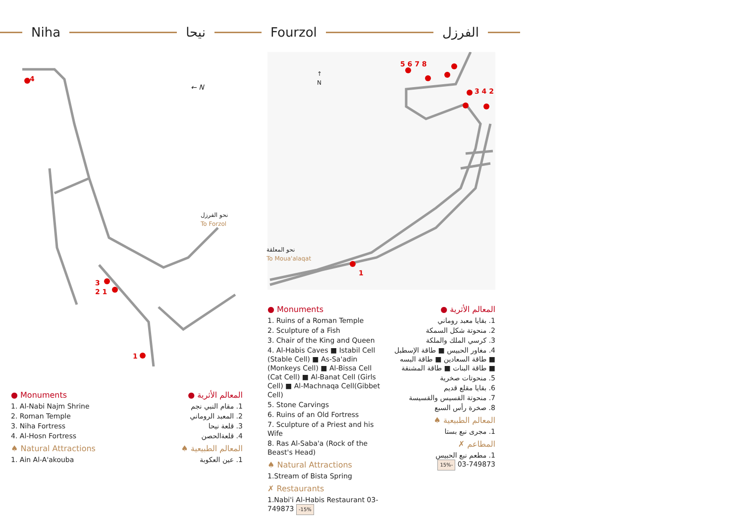Niha نيحا Fourzol الفرزل
4
← N
نحو الفرزل
To Forzol
3
2 1
1
↑
N
5 6 7 8
3 4 2
نحو المعلقة
To Moua'alaqat
1
● Monuments
1. Al-Nabi Najm Shrine
2. Roman Temple
3. Niha Fortress
4. Al-Hosn Fortress
♠ Natural Attractions
1. Ain Al-A'akouba
المعالم الأثرية ●
1. مقام النبي نجم
2. المعبد الروماني
3. قلعة نيحا
4. قلعةالحصن
المعالم الطبيعية ♠
1. عين العكوبة
● Monuments
1. Ruins of a Roman Temple
2. Sculpture of a Fish
3. Chair of the King and Queen
4. Al-Habis Caves ■ Istabil Cell (Stable Cell) ■ As-Sa'adin (Monkeys Cell) ■ Al-Bissa Cell (Cat Cell) ■ Al-Banat Cell (Girls Cell) ■ Al-Machnaqa Cell(Gibbet Cell)
5. Stone Carvings
6. Ruins of an Old Fortress
7. Sculpture of a Priest and his Wife
8. Ras Al-Saba'a (Rock of the Beast's Head)
♠ Natural Attractions
1.Stream of Bista Spring
✗ Restaurants
1.Nabi'i Al-Habis Restaurant 03-749873 -15%
المعالم الأثرية ●
1. بقايا معبد روماني
2. منحوتة شكل السمكة
3. كرسي الملك والملكة
4. مغاور الحبيس ■ طاقة الإسطبل ■ طاقة السعادين ■ طاقة البسه ■ طاقة البنات ■ طاقة المشنقة
5. منحوتات صخرية
6. بقايا مقلع قديم
7. منحوتة القسيس والقسيسة
8. صخرة رأس السبع
المعالم الطبيعية ♠
1. مجرى نبع بستا
المطاعم ✗
1. مطعم نبع الحبيس
03-749873 -15%